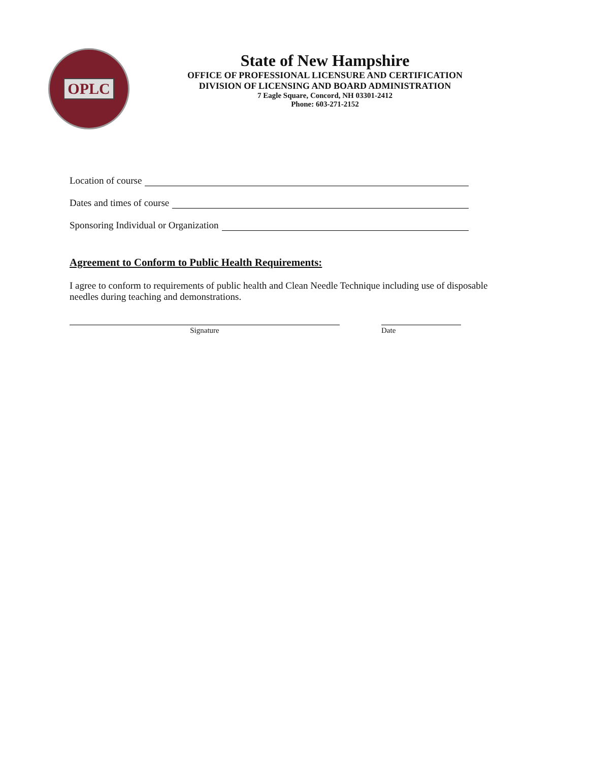OPLC
State of New Hampshire
OFFICE OF PROFESSIONAL LICENSURE AND CERTIFICATION
DIVISION OF LICENSING AND BOARD ADMINISTRATION
7 Eagle Square, Concord, NH 03301-2412
Phone: 603-271-2152
Location of course
Dates and times of course
Sponsoring Individual or Organization
Agreement to Conform to Public Health Requirements:
I agree to conform to requirements of public health and Clean Needle Technique including use of disposable needles during teaching and demonstrations.
Signature Date